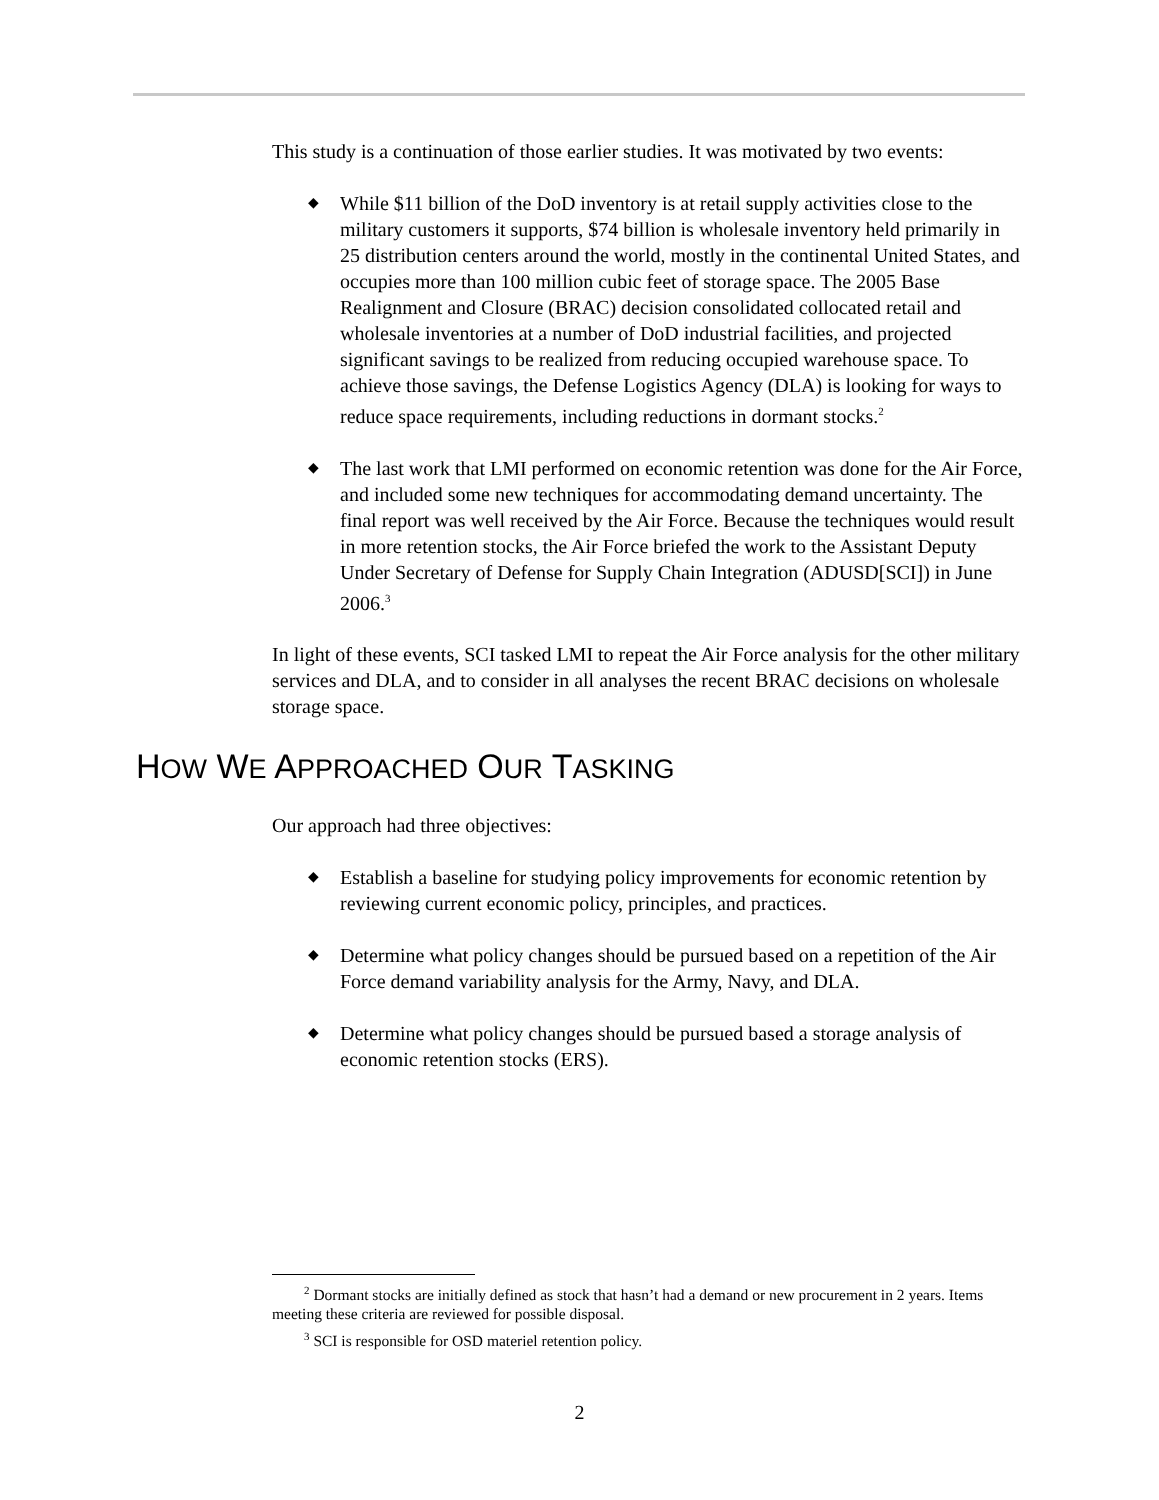This study is a continuation of those earlier studies. It was motivated by two events:
◆ While $11 billion of the DoD inventory is at retail supply activities close to the military customers it supports, $74 billion is wholesale inventory held primarily in 25 distribution centers around the world, mostly in the conti­nental United States, and occupies more than 100 million cubic feet of stor­age space. The 2005 Base Realignment and Closure (BRAC) decision consolidated collocated retail and wholesale inventories at a number of DoD industrial facilities, and projected significant savings to be realized from re­ducing occupied warehouse space. To achieve those savings, the Defense Logistics Agency (DLA) is looking for ways to reduce space requirements, including reductions in dormant stocks.<sup>2</sup>
◆ The last work that LMI performed on economic retention was done for the Air Force, and included some new techniques for accommodating demand uncertainty. The final report was well received by the Air Force. Because the techniques would result in more retention stocks, the Air Force briefed the work to the Assistant Deputy Under Secretary of Defense for Supply Chain Integration (ADUSD[SCI]) in June 2006.<sup>3</sup>
In light of these events, SCI tasked LMI to repeat the Air Force analysis for the other military services and DLA, and to consider in all analyses the recent BRAC decisions on wholesale storage space.
HOW WE APPROACHED OUR TASKING
Our approach had three objectives:
◆ Establish a baseline for studying policy improvements for economic reten­tion by reviewing current economic policy, principles, and practices.
◆ Determine what policy changes should be pursued based on a repetition of the Air Force demand variability analysis for the Army, Navy, and DLA.
◆ Determine what policy changes should be pursued based a storage analysis of economic retention stocks (ERS).
<sup>2</sup> Dormant stocks are initially defined as stock that hasn’t had a demand or new procurement in 2 years. Items meeting these criteria are reviewed for possible disposal.
<sup>3</sup> SCI is responsible for OSD materiel retention policy.
2